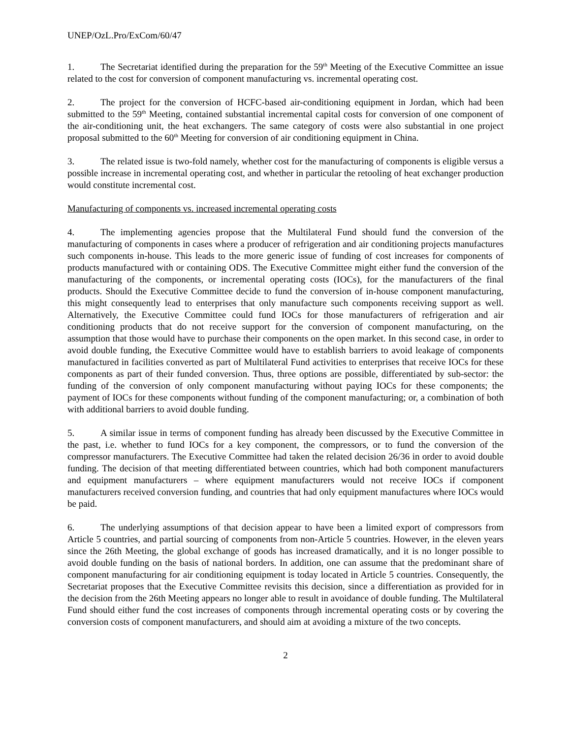UNEP/OzL.Pro/ExCom/60/47
1. The Secretariat identified during the preparation for the 59<sup>th</sup> Meeting of the Executive Committee an issue related to the cost for conversion of component manufacturing vs. incremental operating cost.
2. The project for the conversion of HCFC-based air-conditioning equipment in Jordan, which had been submitted to the 59<sup>th</sup> Meeting, contained substantial incremental capital costs for conversion of one component of the air-conditioning unit, the heat exchangers. The same category of costs were also substantial in one project proposal submitted to the 60<sup>th</sup> Meeting for conversion of air conditioning equipment in China.
3. The related issue is two-fold namely, whether cost for the manufacturing of components is eligible versus a possible increase in incremental operating cost, and whether in particular the retooling of heat exchanger production would constitute incremental cost.
Manufacturing of components vs. increased incremental operating costs
4. The implementing agencies propose that the Multilateral Fund should fund the conversion of the manufacturing of components in cases where a producer of refrigeration and air conditioning projects manufactures such components in-house. This leads to the more generic issue of funding of cost increases for components of products manufactured with or containing ODS. The Executive Committee might either fund the conversion of the manufacturing of the components, or incremental operating costs (IOCs), for the manufacturers of the final products. Should the Executive Committee decide to fund the conversion of in-house component manufacturing, this might consequently lead to enterprises that only manufacture such components receiving support as well. Alternatively, the Executive Committee could fund IOCs for those manufacturers of refrigeration and air conditioning products that do not receive support for the conversion of component manufacturing, on the assumption that those would have to purchase their components on the open market. In this second case, in order to avoid double funding, the Executive Committee would have to establish barriers to avoid leakage of components manufactured in facilities converted as part of Multilateral Fund activities to enterprises that receive IOCs for these components as part of their funded conversion. Thus, three options are possible, differentiated by sub-sector: the funding of the conversion of only component manufacturing without paying IOCs for these components; the payment of IOCs for these components without funding of the component manufacturing; or, a combination of both with additional barriers to avoid double funding.
5. A similar issue in terms of component funding has already been discussed by the Executive Committee in the past, i.e. whether to fund IOCs for a key component, the compressors, or to fund the conversion of the compressor manufacturers. The Executive Committee had taken the related decision 26/36 in order to avoid double funding. The decision of that meeting differentiated between countries, which had both component manufacturers and equipment manufacturers – where equipment manufacturers would not receive IOCs if component manufacturers received conversion funding, and countries that had only equipment manufactures where IOCs would be paid.
6. The underlying assumptions of that decision appear to have been a limited export of compressors from Article 5 countries, and partial sourcing of components from non-Article 5 countries. However, in the eleven years since the 26th Meeting, the global exchange of goods has increased dramatically, and it is no longer possible to avoid double funding on the basis of national borders. In addition, one can assume that the predominant share of component manufacturing for air conditioning equipment is today located in Article 5 countries. Consequently, the Secretariat proposes that the Executive Committee revisits this decision, since a differentiation as provided for in the decision from the 26th Meeting appears no longer able to result in avoidance of double funding. The Multilateral Fund should either fund the cost increases of components through incremental operating costs or by covering the conversion costs of component manufacturers, and should aim at avoiding a mixture of the two concepts.
2